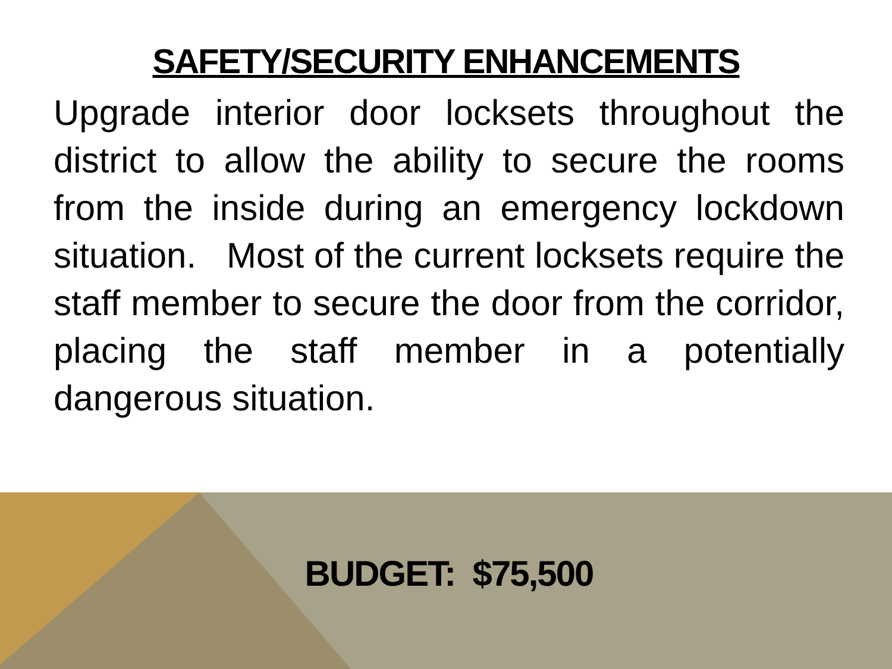SAFETY/SECURITY ENHANCEMENTS
Upgrade interior door locksets throughout the district to allow the ability to secure the rooms from the inside during an emergency lockdown situation. Most of the current locksets require the staff member to secure the door from the corridor, placing the staff member in a potentially dangerous situation.
BUDGET: $75,500